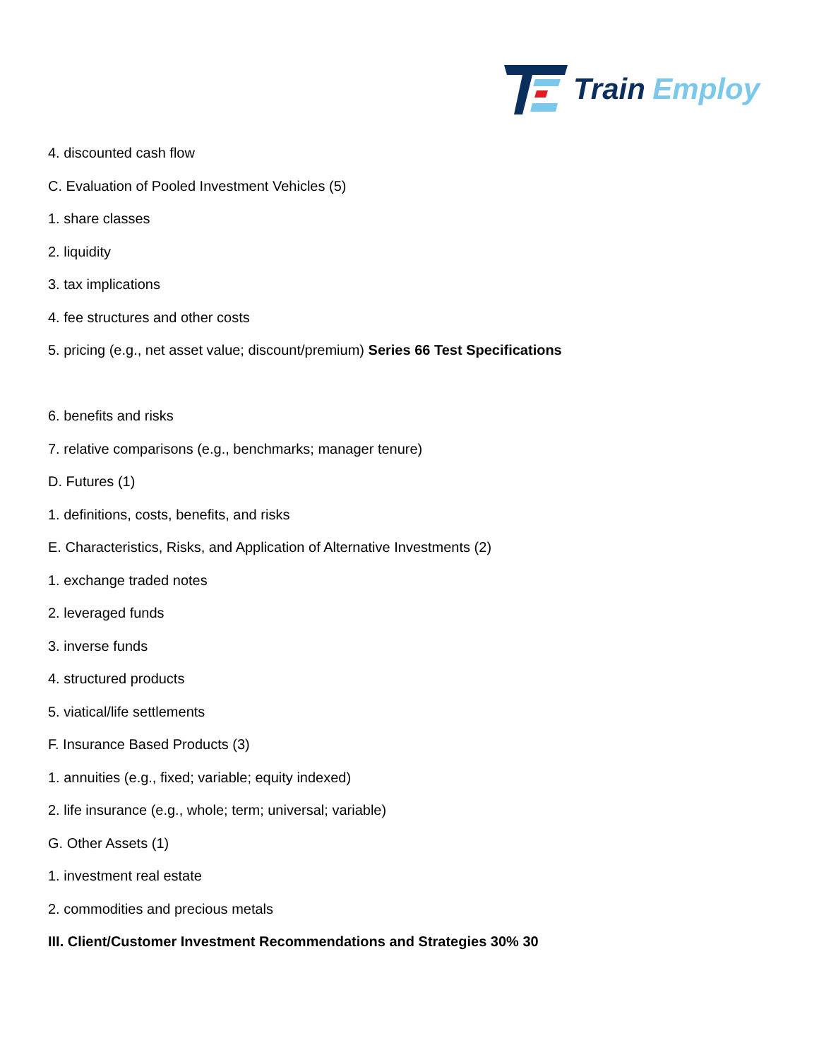Train Employ
4. discounted cash flow
C. Evaluation of Pooled Investment Vehicles (5)
1. share classes
2. liquidity
3. tax implications
4. fee structures and other costs
5. pricing (e.g., net asset value; discount/premium) Series 66 Test Specifications
6. benefits and risks
7. relative comparisons (e.g., benchmarks; manager tenure)
D. Futures (1)
1. definitions, costs, benefits, and risks
E. Characteristics, Risks, and Application of Alternative Investments (2)
1. exchange traded notes
2. leveraged funds
3. inverse funds
4. structured products
5. viatical/life settlements
F. Insurance Based Products (3)
1. annuities (e.g., fixed; variable; equity indexed)
2. life insurance (e.g., whole; term; universal; variable)
G. Other Assets (1)
1. investment real estate
2. commodities and precious metals
III. Client/Customer Investment Recommendations and Strategies 30% 30